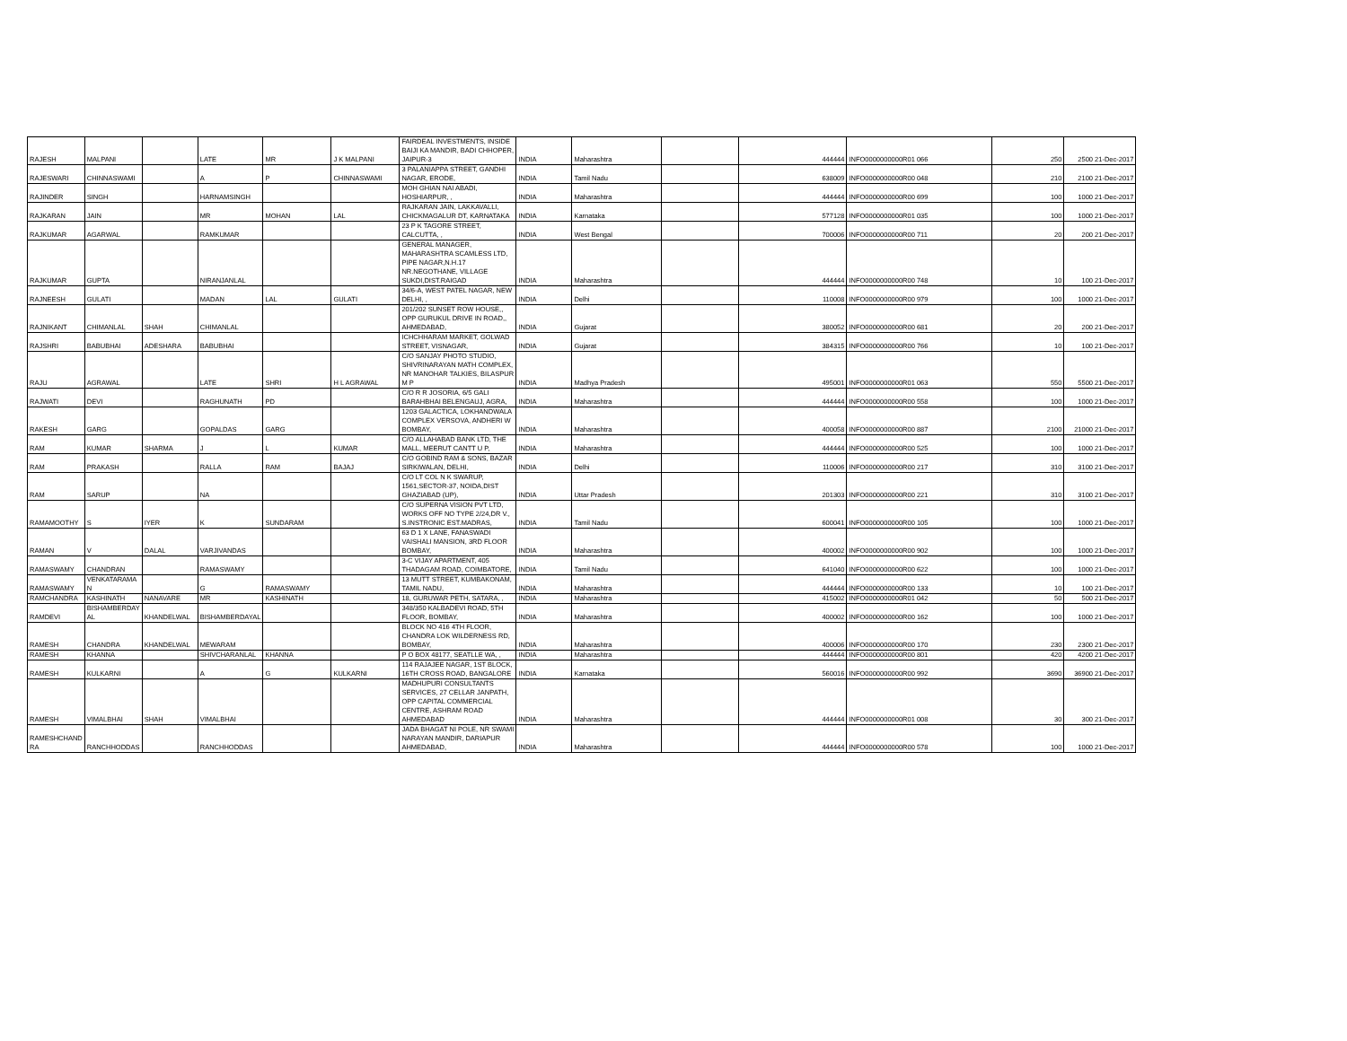| RAJESH | MALPANI | | LATE | MR | J K MALPANI | FAIRDEAL INVESTMENTS, INSIDE BAIJI KA MANDIR, BADI CHHOPER, JAIPUR-3 | INDIA | Maharashtra | | 444444 | INFO0000000000R01 066 | 250 | 2500 21-Dec-2017 |
| RAJESWARI | CHINNASWAMI | | A | P | CHINNASWAMI | 3 PALANIAPPA STREET, GANDHI NAGAR, ERODE, | INDIA | Tamil Nadu | | 638009 | INFO0000000000R00 048 | 210 | 2100 21-Dec-2017 |
| RAJINDER | SINGH | | HARNAMSINGH | | | MOH GHIAN NAI ABADI, HOSHIARPUR, , | INDIA | Maharashtra | | 444444 | INFO0000000000R00 699 | 100 | 1000 21-Dec-2017 |
| RAJKARAN | JAIN | | MR | MOHAN | LAL | RAJKARAN JAIN, LAKKAVALLI, CHICKMAGALUR DT, KARNATAKA | INDIA | Karnataka | | 577128 | INFO0000000000R01 035 | 100 | 1000 21-Dec-2017 |
| RAJKUMAR | AGARWAL | | RAMKUMAR | | | 23 P K TAGORE STREET, CALCUTTA, , | INDIA | West Bengal | | 700006 | INFO0000000000R00 711 | 20 | 200 21-Dec-2017 |
| RAJKUMAR | GUPTA | | NIRANJANLAL | | | GENERAL MANAGER, MAHARASHTRA SCAMLESS LTD, PIPE NAGAR,N.H.17 NR.NEGOTHANE, VILLAGE SUKDI,DIST.RAIGAD | INDIA | Maharashtra | | 444444 | INFO0000000000R00 748 | 10 | 100 21-Dec-2017 |
| RAJNEESH | GULATI | | MADAN | LAL | GULATI | 34/6-A, WEST PATEL NAGAR, NEW DELHI, , | INDIA | Delhi | | 110008 | INFO0000000000R00 979 | 100 | 1000 21-Dec-2017 |
| RAJNIKANT | CHIMANLAL | SHAH | CHIMANLAL | | | 201/202 SUNSET ROW HOUSE,, OPP GURUKUL DRIVE IN ROAD,, AHMEDABAD, | INDIA | Gujarat | | 380052 | INFO0000000000R00 681 | 20 | 200 21-Dec-2017 |
| RAJSHRI | BABUBHAI | ADESHARA | BABUBHAI | | | ICHCHHARAM MARKET, GOLWAD STREET, VISNAGAR, | INDIA | Gujarat | | 384315 | INFO0000000000R00 766 | 10 | 100 21-Dec-2017 |
| RAJU | AGRAWAL | | LATE | SHRI | H L AGRAWAL | C/O SANJAY PHOTO STUDIO, SHIVRINARAYAN MATH COMPLEX, NR MANOHAR TALKIES, BILASPUR M P | INDIA | Madhya Pradesh | | 495001 | INFO0000000000R01 063 | 550 | 5500 21-Dec-2017 |
| RAJWATI | DEVI | | RAGHUNATH | PD | | C/O R R JOSORIA, 6/5 GALI BARAHBHAI BELENGAUJ, AGRA, | INDIA | Maharashtra | | 444444 | INFO0000000000R00 558 | 100 | 1000 21-Dec-2017 |
| RAKESH | GARG | | GOPALDAS | GARG | | 1203 GALACTICA, LOKHANDWALA COMPLEX VERSOVA, ANDHERI W BOMBAY, | INDIA | Maharashtra | | 400058 | INFO0000000000R00 887 | 2100 | 21000 21-Dec-2017 |
| RAM | KUMAR | SHARMA | J | L | KUMAR | C/O ALLAHABAD BANK LTD, THE MALL, MEERUT CANTT U P, | INDIA | Maharashtra | | 444444 | INFO0000000000R00 525 | 100 | 1000 21-Dec-2017 |
| RAM | PRAKASH | | RALLA | RAM | BAJAJ | C/O GOBIND RAM & SONS, BAZAR SIRKIWALAN, DELHI, | INDIA | Delhi | | 110006 | INFO0000000000R00 217 | 310 | 3100 21-Dec-2017 |
| RAM | SARUP | | NA | | | C/O LT COL N K SWARUP, 1561,SECTOR-37, NOIDA,DIST GHAZIABAD (UP), | INDIA | Uttar Pradesh | | 201303 | INFO0000000000R00 221 | 310 | 3100 21-Dec-2017 |
| RAMAMOOTHY | S | IYER | K | SUNDARAM | | C/O SUPERNA VISION PVT LTD, WORKS OFF NO TYPE 2/24,DR V., S.INSTRONIC EST.MADRAS, | INDIA | Tamil Nadu | | 600041 | INFO0000000000R00 105 | 100 | 1000 21-Dec-2017 |
| RAMAN | V | DALAL | VARJIVANDAS | | | 63 D 1 X LANE, FANASWADI VAISHALI MANSION, 3RD FLOOR BOMBAY, | INDIA | Maharashtra | | 400002 | INFO0000000000R00 902 | 100 | 1000 21-Dec-2017 |
| RAMASWAMY | CHANDRAN | | RAMASWAMY | | | 3-C VIJAY APARTMENT, 405 THADAGAM ROAD, COIMBATORE, | INDIA | Tamil Nadu | | 641040 | INFO0000000000R00 622 | 100 | 1000 21-Dec-2017 |
| RAMASWAMY | VENKATARAMA N | | G | RAMASWAMY | | 13 MUTT STREET, KUMBAKONAM, TAMIL NADU, | INDIA | Maharashtra | | 444444 | INFO0000000000R00 133 | 10 | 100 21-Dec-2017 |
| RAMCHANDRA | KASHINATH | NANAVARE | MR | KASHINATH | | 18, GURUWAR PETH, SATARA, , | INDIA | Maharashtra | | 415002 | INFO0000000000R01 042 | 50 | 500 21-Dec-2017 |
| RAMDEVI | BISHAMBERDAY AL | KHANDELWAL | BISHAMBERDAYAL | | | 348/350 KALBADEVI ROAD, 5TH FLOOR, BOMBAY, | INDIA | Maharashtra | | 400002 | INFO0000000000R00 162 | 100 | 1000 21-Dec-2017 |
| RAMESH | CHANDRA | KHANDELWAL | MEWARAM | | | BLOCK NO 416 4TH FLOOR, CHANDRA LOK WILDERNESS RD, BOMBAY, | INDIA | Maharashtra | | 400006 | INFO0000000000R00 170 | 230 | 2300 21-Dec-2017 |
| RAMESH | KHANNA | | SHIVCHARANLAL | KHANNA | | P O BOX 48177, SEATLLE WA, , | INDIA | Maharashtra | | 444444 | INFO0000000000R00 801 | 420 | 4200 21-Dec-2017 |
| RAMESH | KULKARNI | | A | G | KULKARNI | 114 RAJAJEE NAGAR, 1ST BLOCK, 16TH CROSS ROAD, BANGALORE | INDIA | Karnataka | | 560016 | INFO0000000000R00 992 | 3690 | 36900 21-Dec-2017 |
| RAMESH | VIMALBHAI | SHAH | VIMALBHAI | | | MADHUPURI CONSULTANTS SERVICES, 27 CELLAR JANPATH, OPP CAPITAL COMMERCIAL CENTRE, ASHRAM ROAD AHMEDABAD | INDIA | Maharashtra | | 444444 | INFO0000000000R01 008 | 30 | 300 21-Dec-2017 |
| RAMESHCHAND RA | RANCHHODDAS | | RANCHHODDAS | | | JADA BHAGAT NI POLE, NR SWAMI NARAYAN MANDIR, DARIAPUR AHMEDABAD, | INDIA | Maharashtra | | 444444 | INFO0000000000R00 578 | 100 | 1000 21-Dec-2017 |